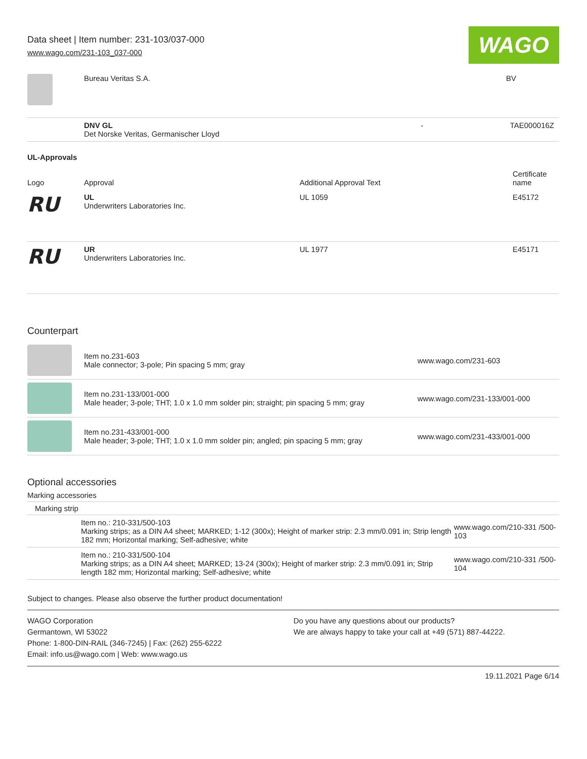Data sheet | Item number: 231-103/037-000
www.wago.com/231-103_037-000
WAGO
| | Bureau Veritas S.A. | | BV |
| | DNV GL Det Norske Veritas, Germanischer Lloyd | - | TAE000016Z |
UL-Approvals
| Logo | Approval | Additional Approval Text | Certificate name |
| --- | --- | --- | --- |
| RU | UL Underwriters Laboratories Inc. | UL 1059 | E45172 |
| RU | UR Underwriters Laboratories Inc. | UL 1977 | E45171 |
Counterpart
| | Item no.231-603 Male connector; 3-pole; Pin spacing 5 mm; gray | www.wago.com/231-603 |
| | Item no.231-133/001-000 Male header; 3-pole; THT; 1.0 x 1.0 mm solder pin; straight; pin spacing 5 mm; gray | www.wago.com/231-133/001-000 |
| | Item no.231-433/001-000 Male header; 3-pole; THT; 1.0 x 1.0 mm solder pin; angled; pin spacing 5 mm; gray | www.wago.com/231-433/001-000 |
Optional accessories
Marking accessories
Marking strip
| | Item no.: 210-331/500-103 Marking strips; as a DIN A4 sheet; MARKED; 1-12 (300x); Height of marker strip: 2.3 mm/0.091 in; Strip length 182 mm; Horizontal marking; Self-adhesive; white | www.wago.com/210-331 /500-103 |
| | Item no.: 210-331/500-104 Marking strips; as a DIN A4 sheet; MARKED; 13-24 (300x); Height of marker strip: 2.3 mm/0.091 in; Strip length 182 mm; Horizontal marking; Self-adhesive; white | www.wago.com/210-331 /500-104 |
Subject to changes. Please also observe the further product documentation!
WAGO Corporation
Germantown, WI 53022
Phone: 1-800-DIN-RAIL (346-7245) | Fax: (262) 255-6222
Email: info.us@wago.com | Web: www.wago.us
Do you have any questions about our products?
We are always happy to take your call at +49 (571) 887-44222.
19.11.2021 Page 6/14